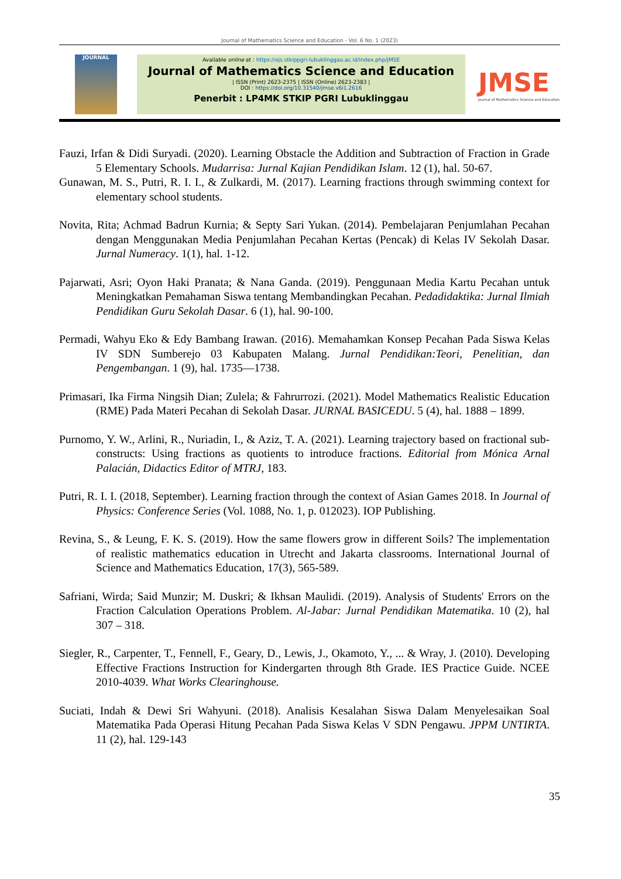Journal of Mathematics Science and Education - Vol. 6 No. 1 (2023)
JOURNAL
Available online at : https://ojs.stkippgri-lubuklinggau.ac.id/index.php/JMSE
Journal of Mathematics Science and Education
| ISSN (Print) 2623-2375 | ISSN (Online) 2623-2383 |
DOI : https://doi.org/10.31540/jmse.v6i1.2616
Penerbit : LP4MK STKIP PGRI Lubuklinggau
JMSE
Journal of Mathematics Science and Education
Fauzi, Irfan & Didi Suryadi. (2020). Learning Obstacle the Addition and Subtraction of Fraction in Grade 5 Elementary Schools. Mudarrisa: Jurnal Kajian Pendidikan Islam. 12 (1), hal. 50-67.
Gunawan, M. S., Putri, R. I. I., & Zulkardi, M. (2017). Learning fractions through swimming context for elementary school students.
Novita, Rita; Achmad Badrun Kurnia; & Septy Sari Yukan. (2014). Pembelajaran Penjumlahan Pecahan dengan Menggunakan Media Penjumlahan Pecahan Kertas (Pencak) di Kelas IV Sekolah Dasar. Jurnal Numeracy. 1(1), hal. 1-12.
Pajarwati, Asri; Oyon Haki Pranata; & Nana Ganda. (2019). Penggunaan Media Kartu Pecahan untuk Meningkatkan Pemahaman Siswa tentang Membandingkan Pecahan. Pedadidaktika: Jurnal Ilmiah Pendidikan Guru Sekolah Dasar. 6 (1), hal. 90-100.
Permadi, Wahyu Eko & Edy Bambang Irawan. (2016). Memahamkan Konsep Pecahan Pada Siswa Kelas IV SDN Sumberejo 03 Kabupaten Malang. Jurnal Pendidikan:Teori, Penelitian, dan Pengembangan. 1 (9), hal. 1735—1738.
Primasari, Ika Firma Ningsih Dian; Zulela; & Fahrurrozi. (2021). Model Mathematics Realistic Education (RME) Pada Materi Pecahan di Sekolah Dasar. JURNAL BASICEDU. 5 (4), hal. 1888 – 1899.
Purnomo, Y. W., Arlini, R., Nuriadin, I., & Aziz, T. A. (2021). Learning trajectory based on fractional sub-constructs: Using fractions as quotients to introduce fractions. Editorial from Mónica Arnal Palacián, Didactics Editor of MTRJ, 183.
Putri, R. I. I. (2018, September). Learning fraction through the context of Asian Games 2018. In Journal of Physics: Conference Series (Vol. 1088, No. 1, p. 012023). IOP Publishing.
Revina, S., & Leung, F. K. S. (2019). How the same flowers grow in different Soils? The implementation of realistic mathematics education in Utrecht and Jakarta classrooms. International Journal of Science and Mathematics Education, 17(3), 565-589.
Safriani, Wirda; Said Munzir; M. Duskri; & Ikhsan Maulidi. (2019). Analysis of Students' Errors on the Fraction Calculation Operations Problem. Al-Jabar: Jurnal Pendidikan Matematika. 10 (2), hal 307 – 318.
Siegler, R., Carpenter, T., Fennell, F., Geary, D., Lewis, J., Okamoto, Y., ... & Wray, J. (2010). Developing Effective Fractions Instruction for Kindergarten through 8th Grade. IES Practice Guide. NCEE 2010-4039. What Works Clearinghouse.
Suciati, Indah & Dewi Sri Wahyuni. (2018). Analisis Kesalahan Siswa Dalam Menyelesaikan Soal Matematika Pada Operasi Hitung Pecahan Pada Siswa Kelas V SDN Pengawu. JPPM UNTIRTA. 11 (2), hal. 129-143
35